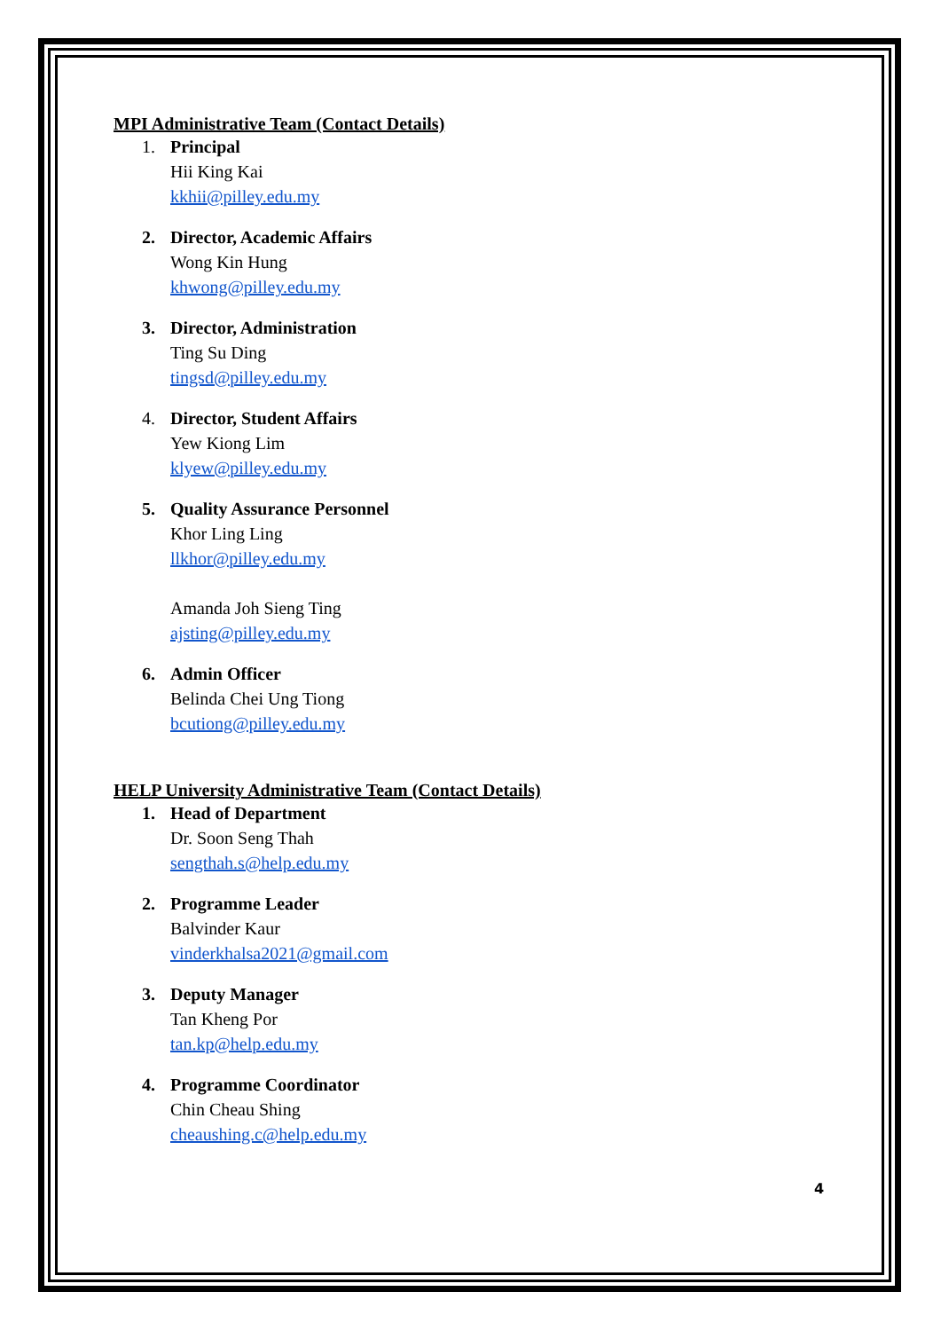MPI Administrative Team (Contact Details)
1. Principal
Hii King Kai
kkhii@pilley.edu.my
2. Director, Academic Affairs
Wong Kin Hung
khwong@pilley.edu.my
3. Director, Administration
Ting Su Ding
tingsd@pilley.edu.my
4. Director, Student Affairs
Yew Kiong Lim
klyew@pilley.edu.my
5. Quality Assurance Personnel
Khor Ling Ling
llkhor@pilley.edu.my
Amanda Joh Sieng Ting
ajsting@pilley.edu.my
6. Admin Officer
Belinda Chei Ung Tiong
bcutiong@pilley.edu.my
HELP University Administrative Team (Contact Details)
1. Head of Department
Dr. Soon Seng Thah
sengthah.s@help.edu.my
2. Programme Leader
Balvinder Kaur
vinderkhalsa2021@gmail.com
3. Deputy Manager
Tan Kheng Por
tan.kp@help.edu.my
4. Programme Coordinator
Chin Cheau Shing
cheaushing.c@help.edu.my
4